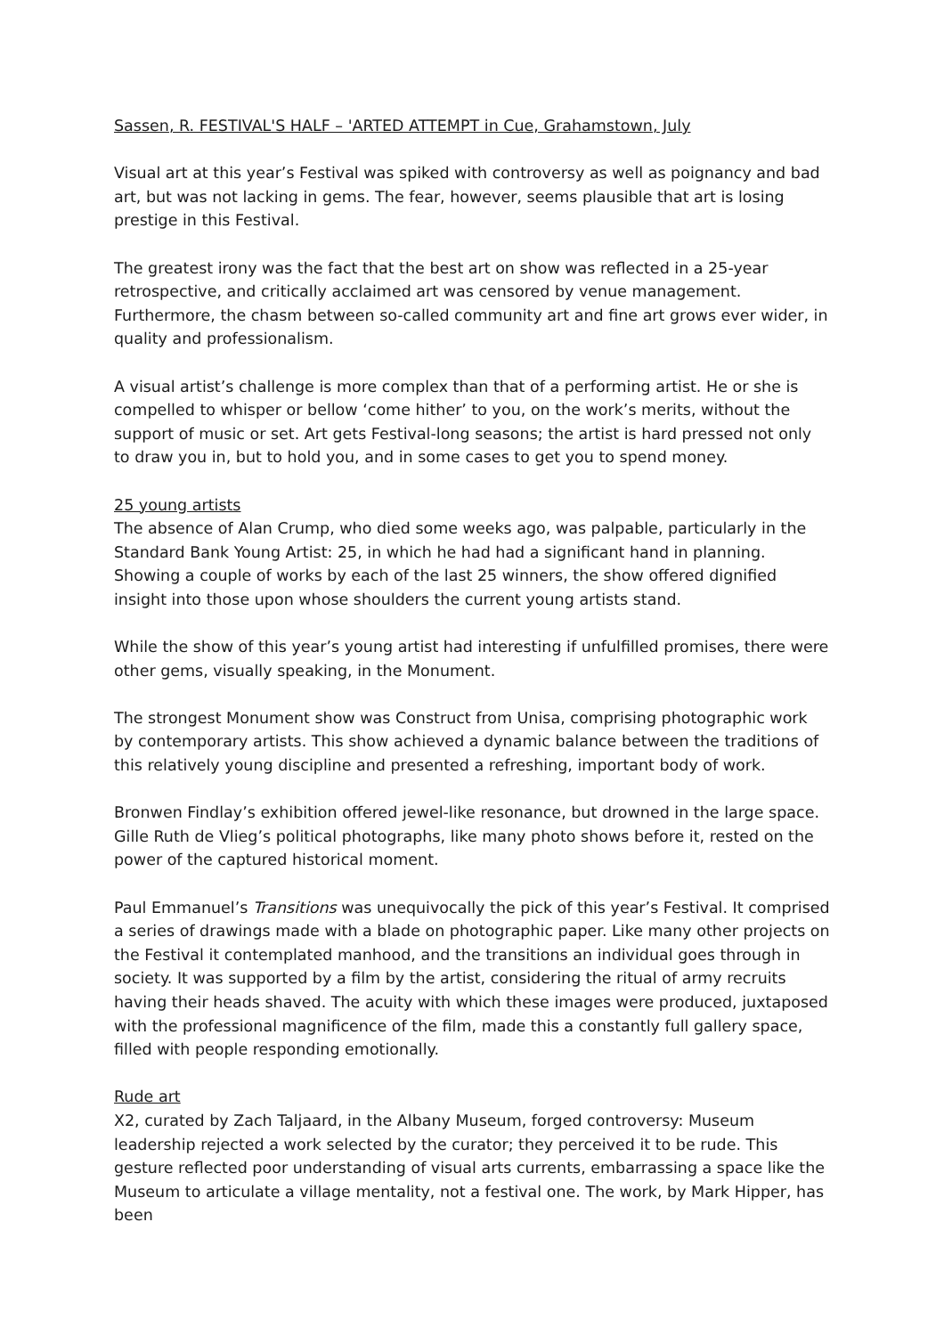Sassen, R. FESTIVAL'S HALF – 'ARTED ATTEMPT in Cue, Grahamstown, July
Visual art at this year’s Festival was spiked with controversy as well as poignancy and bad art, but was not lacking in gems. The fear, however, seems plausible that art is losing prestige in this Festival.
The greatest irony was the fact that the best art on show was reflected in a 25-year retrospective, and critically acclaimed art was censored by venue management. Furthermore, the chasm between so-called community art and fine art grows ever wider, in quality and professionalism.
A visual artist’s challenge is more complex than that of a performing artist. He or she is compelled to whisper or bellow ‘come hither’ to you, on the work’s merits, without the support of music or set. Art gets Festival-long seasons; the artist is hard pressed not only to draw you in, but to hold you, and in some cases to get you to spend money.
25 young artists
The absence of Alan Crump, who died some weeks ago, was palpable, particularly in the Standard Bank Young Artist: 25, in which he had had a significant hand in planning. Showing a couple of works by each of the last 25 winners, the show offered dignified insight into those upon whose shoulders the current young artists stand.
While the show of this year’s young artist had interesting if unfulfilled promises, there were other gems, visually speaking, in the Monument.
The strongest Monument show was Construct from Unisa, comprising photographic work by contemporary artists. This show achieved a dynamic balance between the traditions of this relatively young discipline and presented a refreshing, important body of work.
Bronwen Findlay’s exhibition offered jewel-like resonance, but drowned in the large space. Gille Ruth de Vlieg’s political photographs, like many photo shows before it, rested on the power of the captured historical moment.
Paul Emmanuel’s Transitions was unequivocally the pick of this year’s Festival. It comprised a series of drawings made with a blade on photographic paper. Like many other projects on the Festival it contemplated manhood, and the transitions an individual goes through in society. It was supported by a film by the artist, considering the ritual of army recruits having their heads shaved. The acuity with which these images were produced, juxtaposed with the professional magnificence of the film, made this a constantly full gallery space, filled with people responding emotionally.
Rude art
X2, curated by Zach Taljaard, in the Albany Museum, forged controversy: Museum leadership rejected a work selected by the curator; they perceived it to be rude. This gesture reflected poor understanding of visual arts currents, embarrassing a space like the Museum to articulate a village mentality, not a festival one. The work, by Mark Hipper, has been